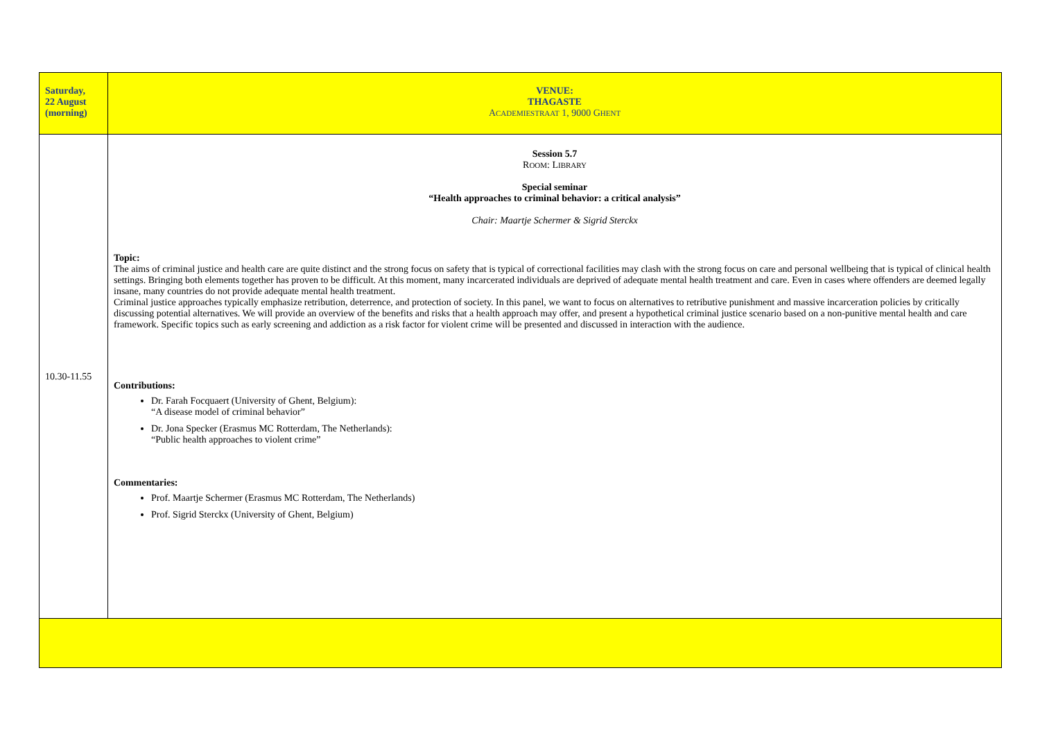| Saturday, 22 August (morning) | VENUE: THAGASTE A CADEMIESTRAAT 1, 9000 G HENT |
| 10.30-11.55 | Session 5.7 R OOM : L IBRARY Special seminar “Health approaches to criminal behavior: a critical analysis” Chair: Maartje Schermer & Sigrid Sterckx Topic: The aims of criminal justice and health care are quite distinct and the strong focus on safety that is typical of correctional facilities may clash with the strong focus on care and personal wellbeing that is typical of clinical health settings. Bringing both elements together has proven to be difficult. At this moment, many incarcerated individuals are deprived of adequate mental health treatment and care. Even in cases where offenders are deemed legally insane, many countries do not provide adequate mental health treatment. Criminal justice approaches typically emphasize retribution, deterrence, and protection of society. In this panel, we want to focus on alternatives to retributive punishment and massive incarceration policies by critically discussing potential alternatives. We will provide an overview of the benefits and risks that a health approach may offer, and present a hypothetical criminal justice scenario based on a non-punitive mental health and care framework. Specific topics such as early screening and addiction as a risk factor for violent crime will be presented and discussed in interaction with the audience. Contributions: Dr. Farah Focquaert (University of Ghent, Belgium): “A disease model of criminal behavior” Dr. Jona Specker (Erasmus MC Rotterdam, The Netherlands): “Public health approaches to violent crime” Commentaries: Prof. Maartje Schermer (Erasmus MC Rotterdam, The Netherlands) Prof. Sigrid Sterckx (University of Ghent, Belgium) |